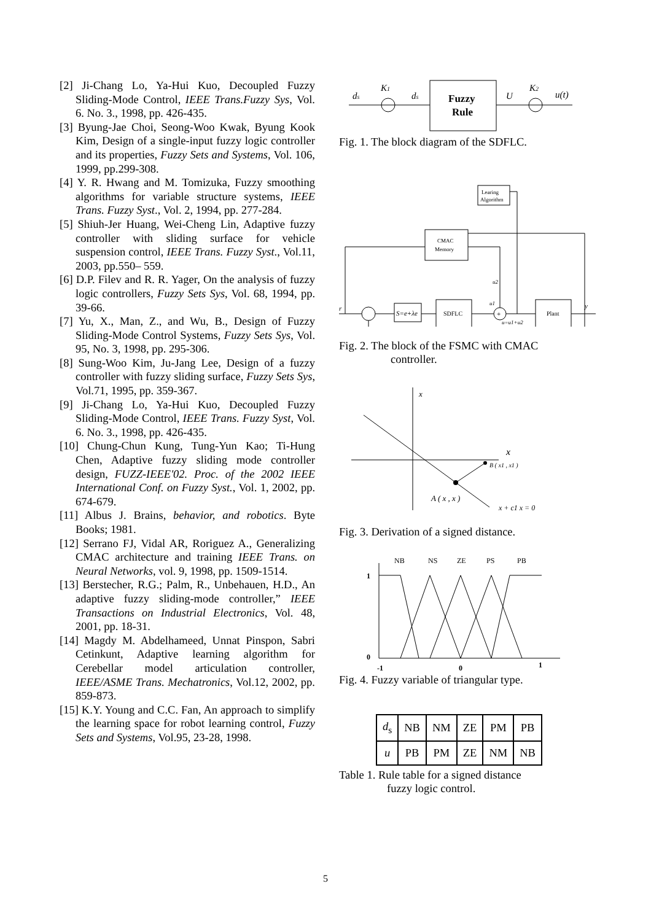[2] Ji-Chang Lo, Ya-Hui Kuo, Decoupled Fuzzy Sliding-Mode Control, IEEE Trans.Fuzzy Sys, Vol. 6. No. 3., 1998, pp. 426-435.
[3] Byung-Jae Choi, Seong-Woo Kwak, Byung Kook Kim, Design of a single-input fuzzy logic controller and its properties, Fuzzy Sets and Systems, Vol. 106, 1999, pp.299-308.
[4] Y. R. Hwang and M. Tomizuka, Fuzzy smoothing algorithms for variable structure systems, IEEE Trans. Fuzzy Syst., Vol. 2, 1994, pp. 277-284.
[5] Shiuh-Jer Huang, Wei-Cheng Lin, Adaptive fuzzy controller with sliding surface for vehicle suspension control, IEEE Trans. Fuzzy Syst., Vol.11, 2003, pp.550– 559.
[6] D.P. Filev and R. R. Yager, On the analysis of fuzzy logic controllers, Fuzzy Sets Sys, Vol. 68, 1994, pp. 39-66.
[7] Yu, X., Man, Z., and Wu, B., Design of Fuzzy Sliding-Mode Control Systems, Fuzzy Sets Sys, Vol. 95, No. 3, 1998, pp. 295-306.
[8] Sung-Woo Kim, Ju-Jang Lee, Design of a fuzzy controller with fuzzy sliding surface, Fuzzy Sets Sys, Vol.71, 1995, pp. 359-367.
[9] Ji-Chang Lo, Ya-Hui Kuo, Decoupled Fuzzy Sliding-Mode Control, IEEE Trans. Fuzzy Syst, Vol. 6. No. 3., 1998, pp. 426-435.
[10] Chung-Chun Kung, Tung-Yun Kao; Ti-Hung Chen, Adaptive fuzzy sliding mode controller design, FUZZ-IEEE'02. Proc. of the 2002 IEEE International Conf. on Fuzzy Syst., Vol. 1, 2002, pp. 674-679.
[11] Albus J. Brains, behavior, and robotics. Byte Books; 1981.
[12] Serrano FJ, Vidal AR, Roriguez A., Generalizing CMAC architecture and training IEEE Trans. on Neural Networks, vol. 9, 1998, pp. 1509-1514.
[13] Berstecher, R.G.; Palm, R., Unbehauen, H.D., An adaptive fuzzy sliding-mode controller,” IEEE Transactions on Industrial Electronics, Vol. 48, 2001, pp. 18-31.
[14] Magdy M. Abdelhameed, Unnat Pinspon, Sabri Cetinkunt, Adaptive learning algorithm for Cerebellar model articulation controller, IEEE/ASME Trans. Mechatronics, Vol.12, 2002, pp. 859-873.
[15] K.Y. Young and C.C. Fan, An approach to simplify the learning space for robot learning control, Fuzzy Sets and Systems, Vol.95, 23-28, 1998.
ds
K1
ds
Fuzzy
Rule
U
K2
u(t)
Fig. 1. The block diagram of the SDFLC.
Learing
Algorithm
CMAC
Memory
S=e+λe
SDFLC
+
Plant
r
u1
u2
u=u1+u2
y
Fig. 2. The block of the FSMC with CMAC
controller.
x
x
B ( x1 , x1 )
A ( x , x )
x + c1 x = 0
Fig. 3. Derivation of a signed distance.
NB
NS
ZE
PS
PB
1
0
-1
0
1
Fig. 4. Fuzzy variable of triangular type.
| d<sub>s</sub> | NB | NM | ZE | PM | PB |
| u | PB | PM | ZE | NM | NB |
Table 1. Rule table for a signed distance
fuzzy logic control.
5